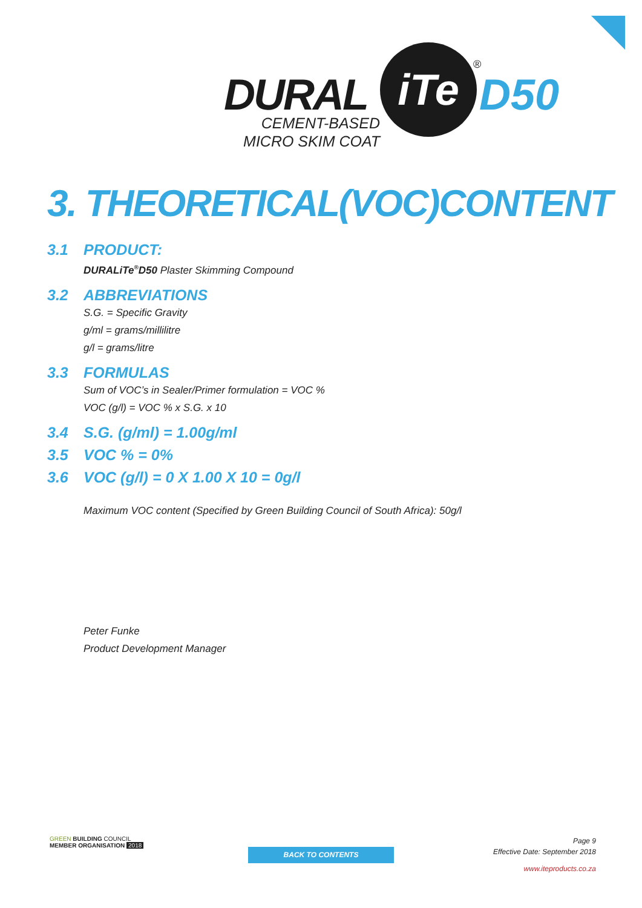DURAL
iTe
D50
®
CEMENT-BASED
MICRO SKIM COAT
3. THEORETICAL(VOC)CONTENT
3.1 PRODUCT:
DURALiTe<sup>®</sup>D50 Plaster Skimming Compound
3.2 ABBREVIATIONS
S.G. = Specific Gravity
g/ml = grams/millilitre
g/l = grams/litre
3.3 FORMULAS
Sum of VOC’s in Sealer/Primer formulation = VOC %
VOC (g/l) = VOC % x S.G. x 10
3.4 S.G. (g/ml) = 1.00g/ml
3.5 VOC % = 0%
3.6 VOC (g/l) = 0 X 1.00 X 10 = 0g/l
Maximum VOC content (Specified by Green Building Council of South Africa): 50g/l
Peter Funke
Product Development Manager
GREEN BUILDING COUNCIL
MEMBER ORGANISATION 2018
BACK TO CONTENTS
Page 9
Effective Date: September 2018
www.iteproducts.co.za